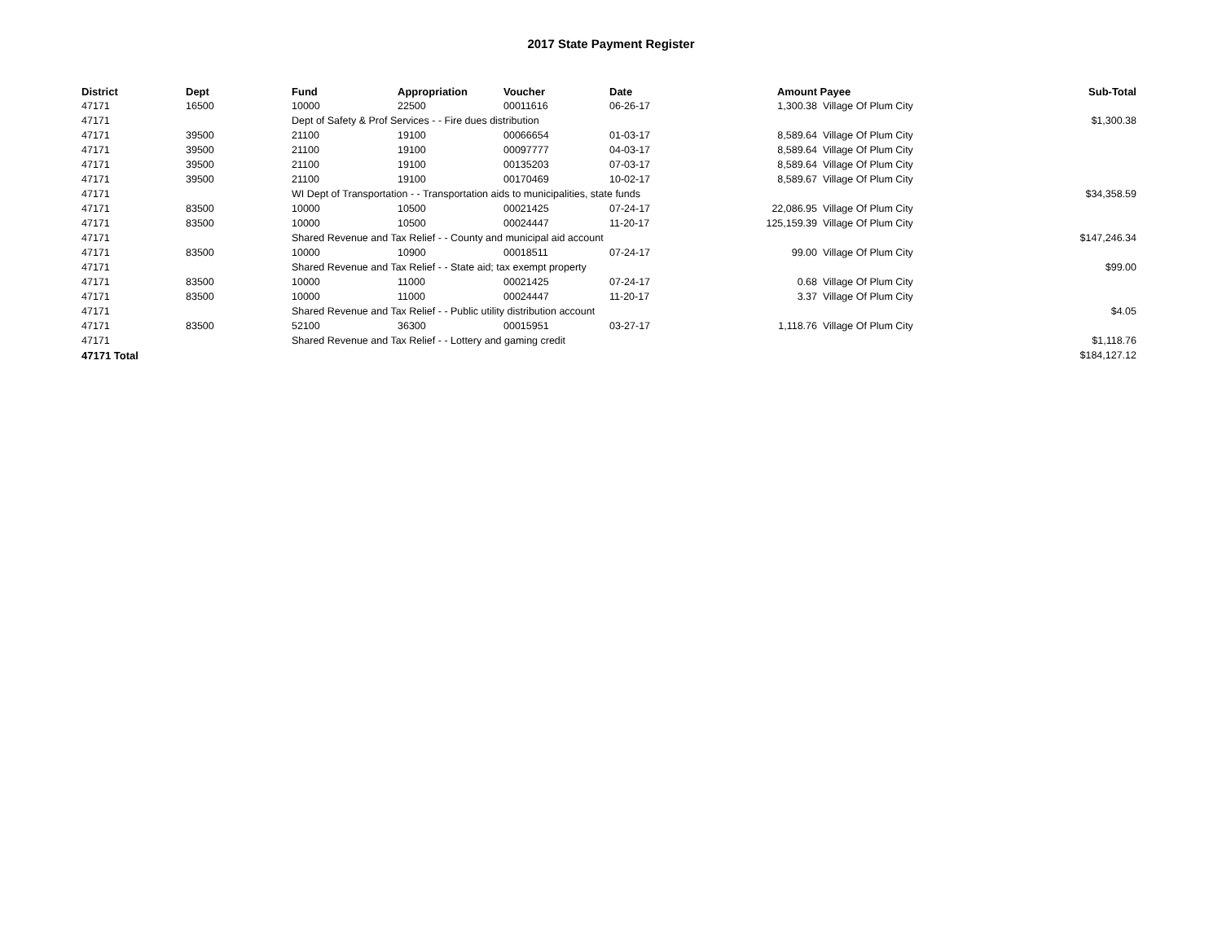2017 State Payment Register
| District | Dept | Fund | Appropriation | Voucher | Date | Amount | Payee | Sub-Total |
| --- | --- | --- | --- | --- | --- | --- | --- | --- |
| 47171 | 16500 | 10000 | 22500 | 00011616 | 06-26-17 | 1,300.38 | Village Of Plum City | |
| 47171 | | Dept of Safety & Prof Services - - Fire dues distribution | | | | | | $1,300.38 |
| 47171 | 39500 | 21100 | 19100 | 00066654 | 01-03-17 | 8,589.64 | Village Of Plum City | |
| 47171 | 39500 | 21100 | 19100 | 00097777 | 04-03-17 | 8,589.64 | Village Of Plum City | |
| 47171 | 39500 | 21100 | 19100 | 00135203 | 07-03-17 | 8,589.64 | Village Of Plum City | |
| 47171 | 39500 | 21100 | 19100 | 00170469 | 10-02-17 | 8,589.67 | Village Of Plum City | |
| 47171 | | WI Dept of Transportation - - Transportation aids to municipalities, state funds | | | | | | $34,358.59 |
| 47171 | 83500 | 10000 | 10500 | 00021425 | 07-24-17 | 22,086.95 | Village Of Plum City | |
| 47171 | 83500 | 10000 | 10500 | 00024447 | 11-20-17 | 125,159.39 | Village Of Plum City | |
| 47171 | | Shared Revenue and Tax Relief - - County and municipal aid account | | | | | | $147,246.34 |
| 47171 | 83500 | 10000 | 10900 | 00018511 | 07-24-17 | 99.00 | Village Of Plum City | |
| 47171 | | Shared Revenue and Tax Relief - - State aid; tax exempt property | | | | | | $99.00 |
| 47171 | 83500 | 10000 | 11000 | 00021425 | 07-24-17 | 0.68 | Village Of Plum City | |
| 47171 | 83500 | 10000 | 11000 | 00024447 | 11-20-17 | 3.37 | Village Of Plum City | |
| 47171 | | Shared Revenue and Tax Relief - - Public utility distribution account | | | | | | $4.05 |
| 47171 | 83500 | 52100 | 36300 | 00015951 | 03-27-17 | 1,118.76 | Village Of Plum City | |
| 47171 | | Shared Revenue and Tax Relief - - Lottery and gaming credit | | | | | | $1,118.76 |
| 47171 Total | | | | | | | | $184,127.12 |